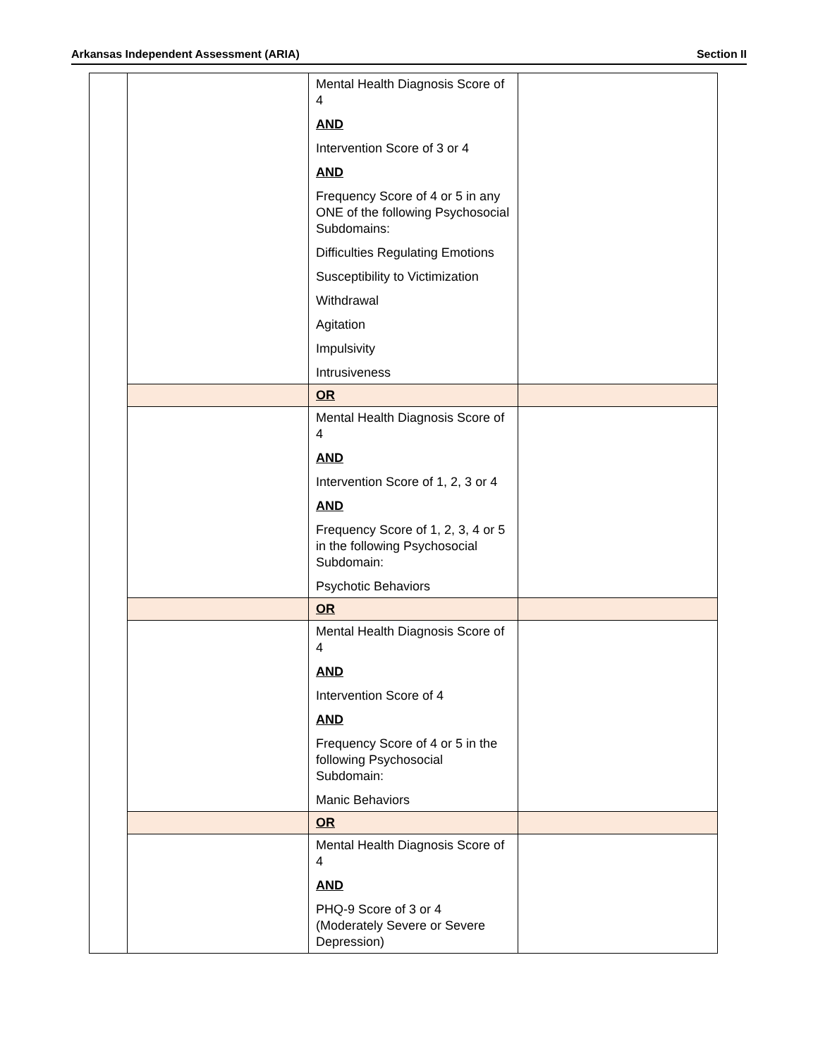Arkansas Independent Assessment (ARIA) Section II
| | | Mental Health Diagnosis Score of 4 AND Intervention Score of 3 or 4 AND Frequency Score of 4 or 5 in any ONE of the following Psychosocial Subdomains: Difficulties Regulating Emotions Susceptibility to Victimization Withdrawal Agitation Impulsivity Intrusiveness | |
| | | OR | |
| | | Mental Health Diagnosis Score of 4 AND Intervention Score of 1, 2, 3 or 4 AND Frequency Score of 1, 2, 3, 4 or 5 in the following Psychosocial Subdomain: Psychotic Behaviors | |
| | | OR | |
| | | Mental Health Diagnosis Score of 4 AND Intervention Score of 4 AND Frequency Score of 4 or 5 in the following Psychosocial Subdomain: Manic Behaviors | |
| | | OR | |
| | | Mental Health Diagnosis Score of 4 AND PHQ-9 Score of 3 or 4 (Moderately Severe or Severe Depression) | |